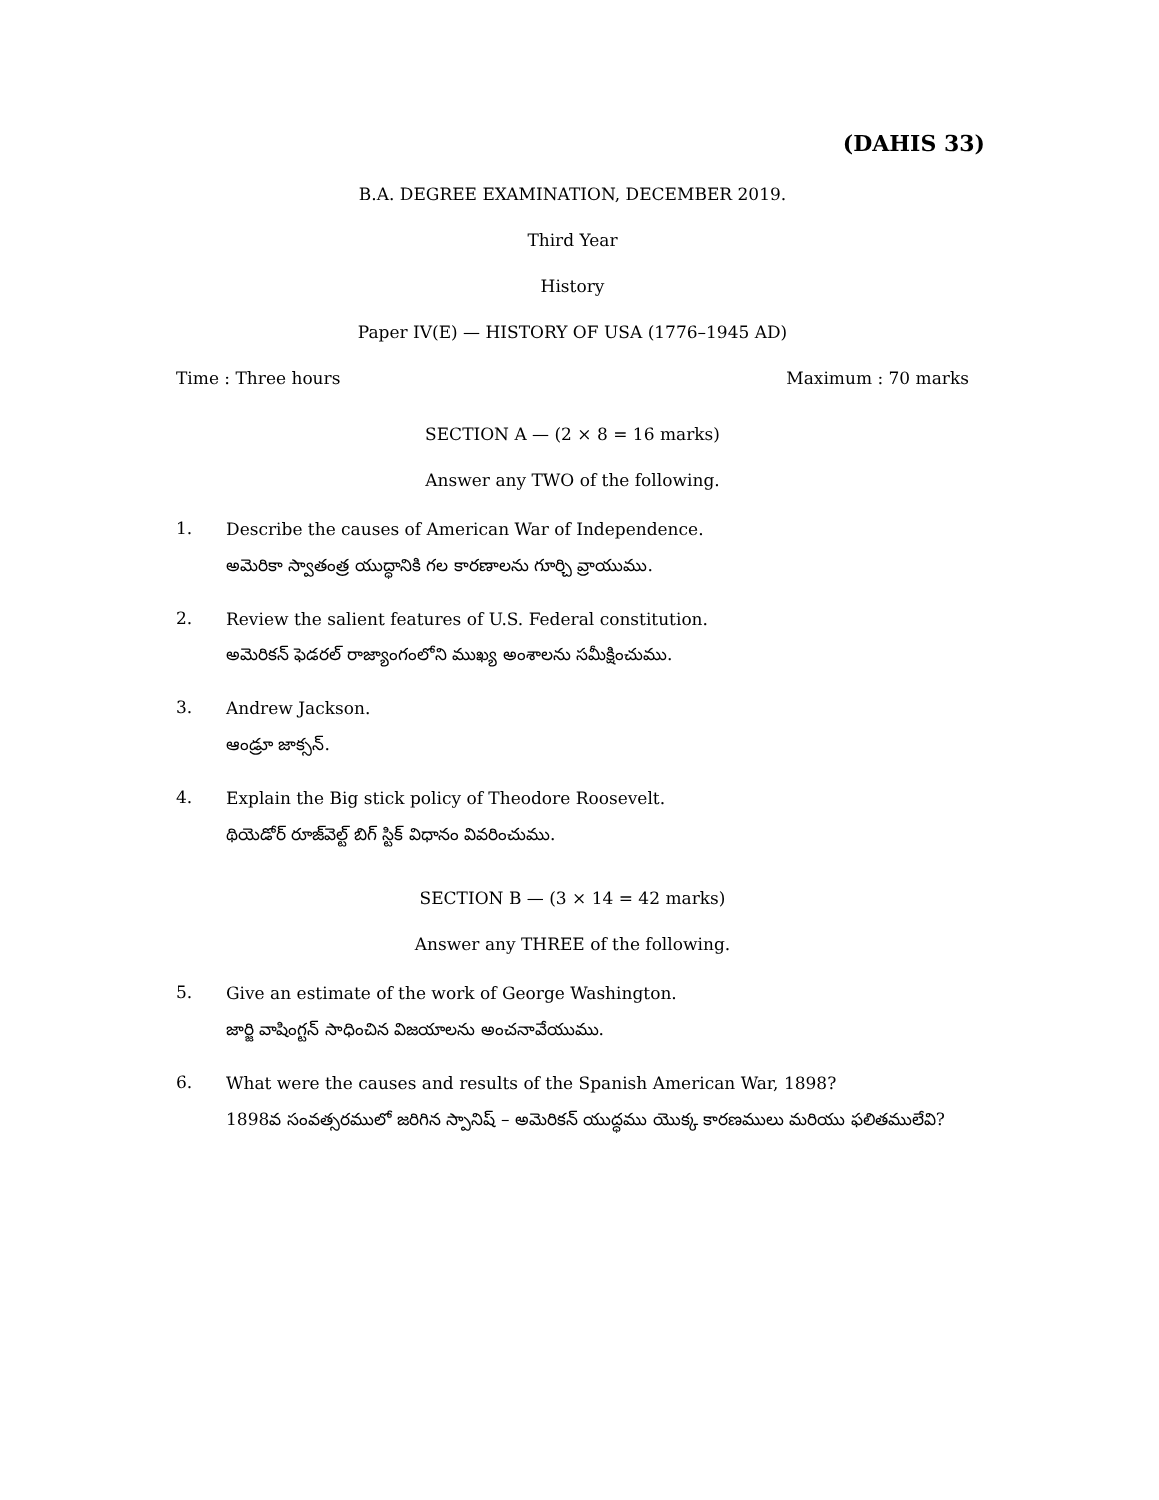(DAHIS 33)
B.A. DEGREE EXAMINATION, DECEMBER 2019.
Third Year
History
Paper IV(E) — HISTORY OF USA (1776–1945 AD)
Time : Three hours Maximum : 70 marks
SECTION A — (2 × 8 = 16 marks)
Answer any TWO of the following.
1.
Describe the causes of American War of Independence.
అమెరికా స్వాతంత్ర యుద్ధానికి గల కారణాలను గూర్చి వ్రాయుము.
2.
Review the salient features of U.S. Federal constitution.
అమెరికన్ ఫెడరల్ రాజ్యాంగంలోని ముఖ్య అంశాలను సమీక్షించుము.
3.
Andrew Jackson.
ఆండ్రూ జాక్సన్.
4.
Explain the Big stick policy of Theodore Roosevelt.
థియెడోర్ రూజ్‌వెల్ట్ బిగ్ స్టిక్ విధానం వివరించుము.
SECTION B — (3 × 14 = 42 marks)
Answer any THREE of the following.
5.
Give an estimate of the work of George Washington.
జార్జి వాషింగ్టన్ సాధించిన విజయాలను అంచనావేయుము.
6.
What were the causes and results of the Spanish American War, 1898?
1898వ సంవత్సరములో జరిగిన స్పానిష్ – అమెరికన్ యుద్ధము యొక్క కారణములు మరియు ఫలితములేవి?